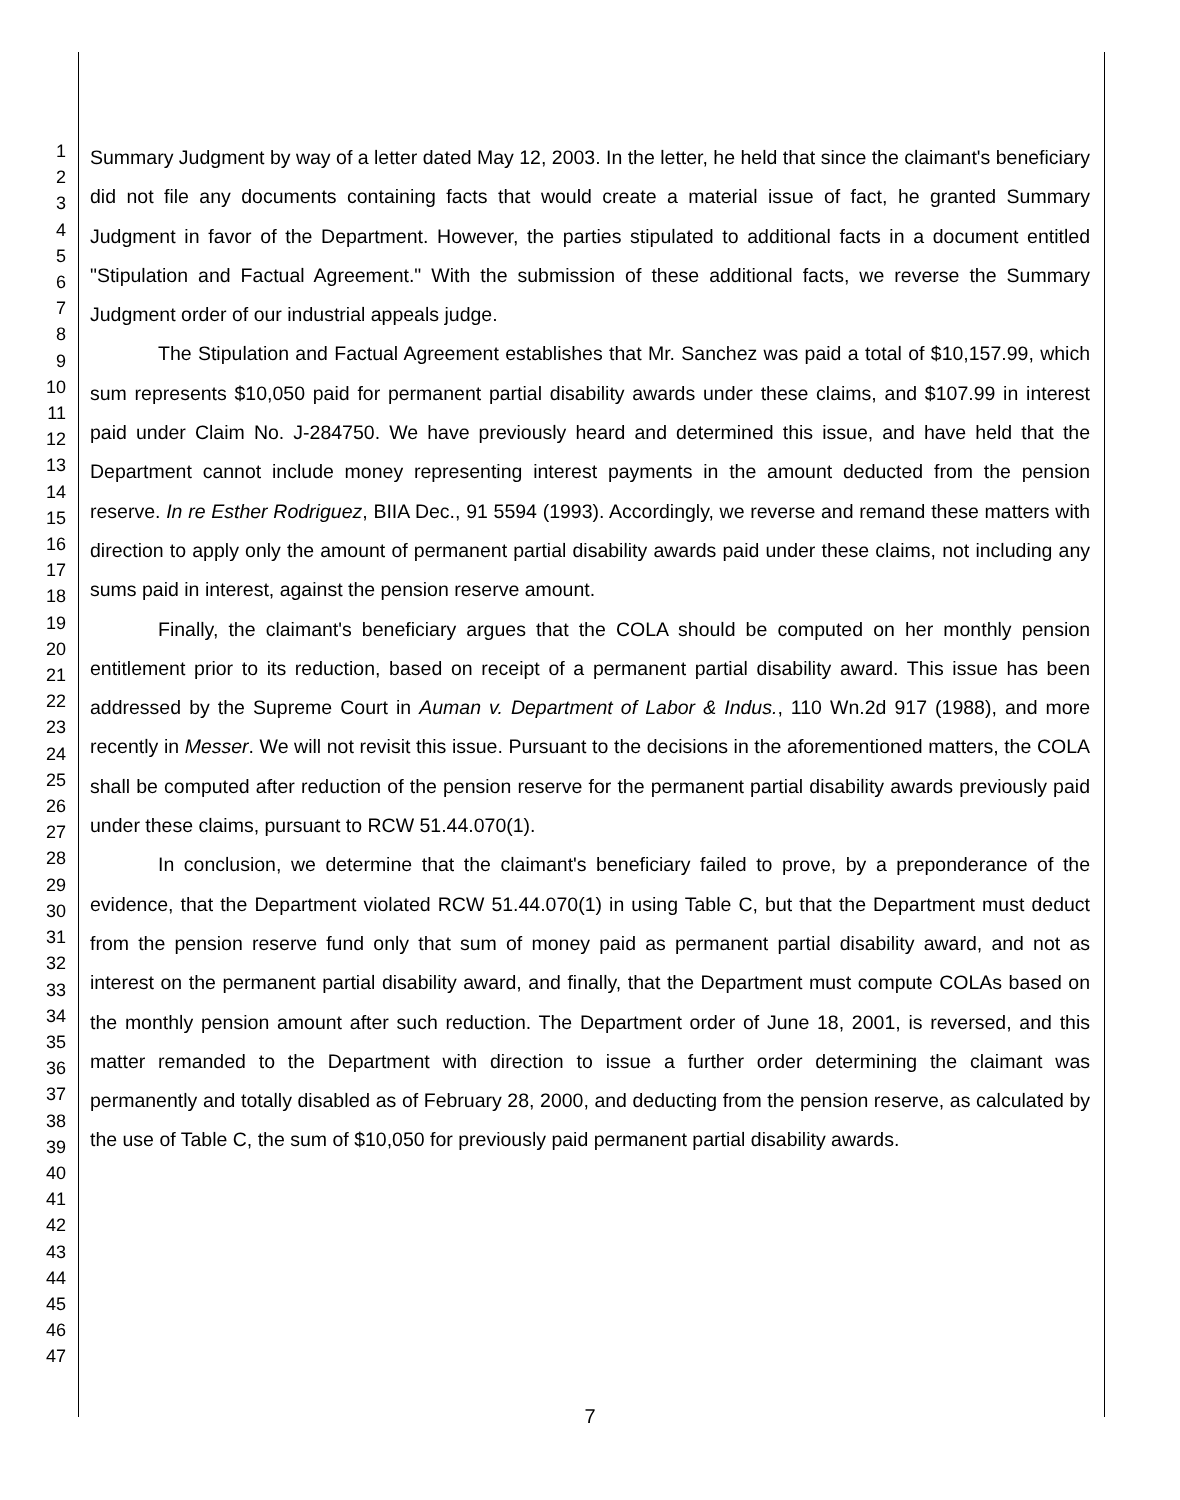1
2
3
4
5
6
7
8
9
10
11
12
13
14
15
16
17
18
19
20
21
22
23
24
25
26
27
28
29
30
31
32
33
34
35
36
37
38
39
40
41
42
43
44
45
46
47
Summary Judgment by way of a letter dated May 12, 2003. In the letter, he held that since the claimant's beneficiary did not file any documents containing facts that would create a material issue of fact, he granted Summary Judgment in favor of the Department. However, the parties stipulated to additional facts in a document entitled "Stipulation and Factual Agreement." With the submission of these additional facts, we reverse the Summary Judgment order of our industrial appeals judge.
The Stipulation and Factual Agreement establishes that Mr. Sanchez was paid a total of $10,157.99, which sum represents $10,050 paid for permanent partial disability awards under these claims, and $107.99 in interest paid under Claim No. J-284750. We have previously heard and determined this issue, and have held that the Department cannot include money representing interest payments in the amount deducted from the pension reserve. In re Esther Rodriguez, BIIA Dec., 91 5594 (1993). Accordingly, we reverse and remand these matters with direction to apply only the amount of permanent partial disability awards paid under these claims, not including any sums paid in interest, against the pension reserve amount.
Finally, the claimant's beneficiary argues that the COLA should be computed on her monthly pension entitlement prior to its reduction, based on receipt of a permanent partial disability award. This issue has been addressed by the Supreme Court in Auman v. Department of Labor & Indus., 110 Wn.2d 917 (1988), and more recently in Messer. We will not revisit this issue. Pursuant to the decisions in the aforementioned matters, the COLA shall be computed after reduction of the pension reserve for the permanent partial disability awards previously paid under these claims, pursuant to RCW 51.44.070(1).
In conclusion, we determine that the claimant's beneficiary failed to prove, by a preponderance of the evidence, that the Department violated RCW 51.44.070(1) in using Table C, but that the Department must deduct from the pension reserve fund only that sum of money paid as permanent partial disability award, and not as interest on the permanent partial disability award, and finally, that the Department must compute COLAs based on the monthly pension amount after such reduction. The Department order of June 18, 2001, is reversed, and this matter remanded to the Department with direction to issue a further order determining the claimant was permanently and totally disabled as of February 28, 2000, and deducting from the pension reserve, as calculated by the use of Table C, the sum of $10,050 for previously paid permanent partial disability awards.
7